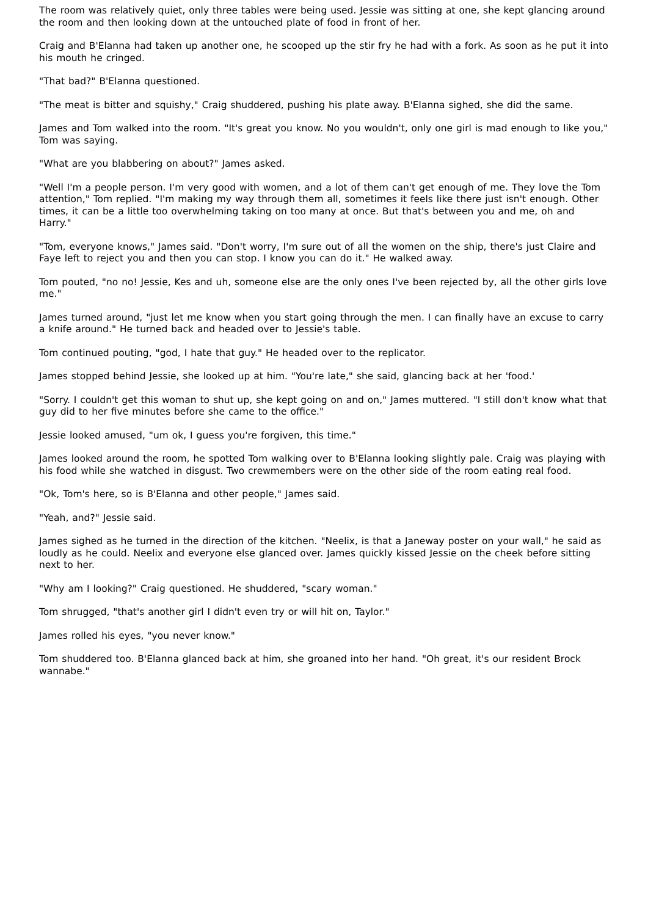The room was relatively quiet, only three tables were being used. Jessie was sitting at one, she kept glancing around the room and then looking down at the untouched plate of food in front of her.
Craig and B'Elanna had taken up another one, he scooped up the stir fry he had with a fork. As soon as he put it into his mouth he cringed.
"That bad?" B'Elanna questioned.
"The meat is bitter and squishy," Craig shuddered, pushing his plate away. B'Elanna sighed, she did the same.
James and Tom walked into the room. "It's great you know. No you wouldn't, only one girl is mad enough to like you," Tom was saying.
"What are you blabbering on about?" James asked.
"Well I'm a people person. I'm very good with women, and a lot of them can't get enough of me. They love the Tom attention," Tom replied. "I'm making my way through them all, sometimes it feels like there just isn't enough. Other times, it can be a little too overwhelming taking on too many at once. But that's between you and me, oh and Harry."
"Tom, everyone knows," James said. "Don't worry, I'm sure out of all the women on the ship, there's just Claire and Faye left to reject you and then you can stop. I know you can do it." He walked away.
Tom pouted, "no no! Jessie, Kes and uh, someone else are the only ones I've been rejected by, all the other girls love me."
James turned around, "just let me know when you start going through the men. I can finally have an excuse to carry a knife around." He turned back and headed over to Jessie's table.
Tom continued pouting, "god, I hate that guy." He headed over to the replicator.
James stopped behind Jessie, she looked up at him. "You're late," she said, glancing back at her 'food.'
"Sorry. I couldn't get this woman to shut up, she kept going on and on," James muttered. "I still don't know what that guy did to her five minutes before she came to the office."
Jessie looked amused, "um ok, I guess you're forgiven, this time."
James looked around the room, he spotted Tom walking over to B'Elanna looking slightly pale. Craig was playing with his food while she watched in disgust. Two crewmembers were on the other side of the room eating real food.
"Ok, Tom's here, so is B'Elanna and other people," James said.
"Yeah, and?" Jessie said.
James sighed as he turned in the direction of the kitchen. "Neelix, is that a Janeway poster on your wall," he said as loudly as he could. Neelix and everyone else glanced over. James quickly kissed Jessie on the cheek before sitting next to her.
"Why am I looking?" Craig questioned. He shuddered, "scary woman."
Tom shrugged, "that's another girl I didn't even try or will hit on, Taylor."
James rolled his eyes, "you never know."
Tom shuddered too. B'Elanna glanced back at him, she groaned into her hand. "Oh great, it's our resident Brock wannabe."